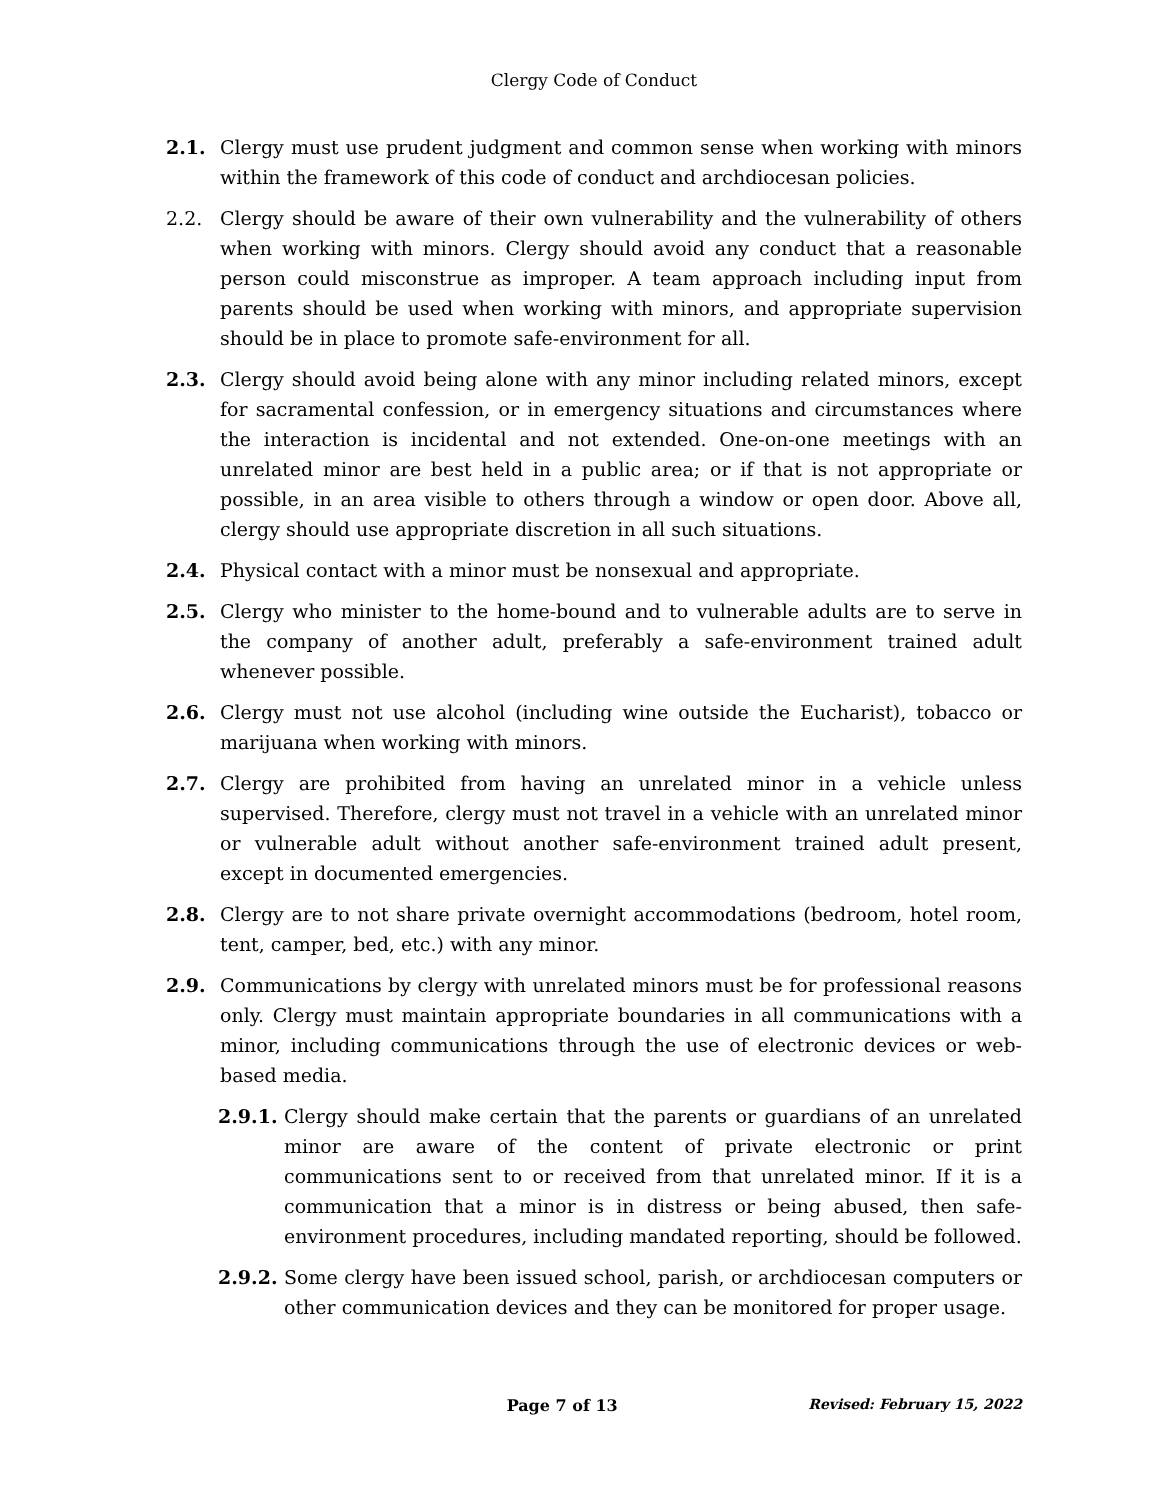Clergy Code of Conduct
2.1. Clergy must use prudent judgment and common sense when working with minors within the framework of this code of conduct and archdiocesan policies.
2.2. Clergy should be aware of their own vulnerability and the vulnerability of others when working with minors. Clergy should avoid any conduct that a reasonable person could misconstrue as improper. A team approach including input from parents should be used when working with minors, and appropriate supervision should be in place to promote safe-environment for all.
2.3. Clergy should avoid being alone with any minor including related minors, except for sacramental confession, or in emergency situations and circumstances where the interaction is incidental and not extended. One-on-one meetings with an unrelated minor are best held in a public area; or if that is not appropriate or possible, in an area visible to others through a window or open door. Above all, clergy should use appropriate discretion in all such situations.
2.4. Physical contact with a minor must be nonsexual and appropriate.
2.5. Clergy who minister to the home-bound and to vulnerable adults are to serve in the company of another adult, preferably a safe-environment trained adult whenever possible.
2.6. Clergy must not use alcohol (including wine outside the Eucharist), tobacco or marijuana when working with minors.
2.7. Clergy are prohibited from having an unrelated minor in a vehicle unless supervised. Therefore, clergy must not travel in a vehicle with an unrelated minor or vulnerable adult without another safe-environment trained adult present, except in documented emergencies.
2.8. Clergy are to not share private overnight accommodations (bedroom, hotel room, tent, camper, bed, etc.) with any minor.
2.9. Communications by clergy with unrelated minors must be for professional reasons only. Clergy must maintain appropriate boundaries in all communications with a minor, including communications through the use of electronic devices or web-based media.
2.9.1.
Clergy should make certain that the parents or guardians of an unrelated minor are aware of the content of private electronic or print communications sent to or received from that unrelated minor. If it is a communication that a minor is in distress or being abused, then safe-environment procedures, including mandated reporting, should be followed.
2.9.2.
Some clergy have been issued school, parish, or archdiocesan computers or other communication devices and they can be monitored for proper usage.
Page 7 of 13 Revised: February 15, 2022